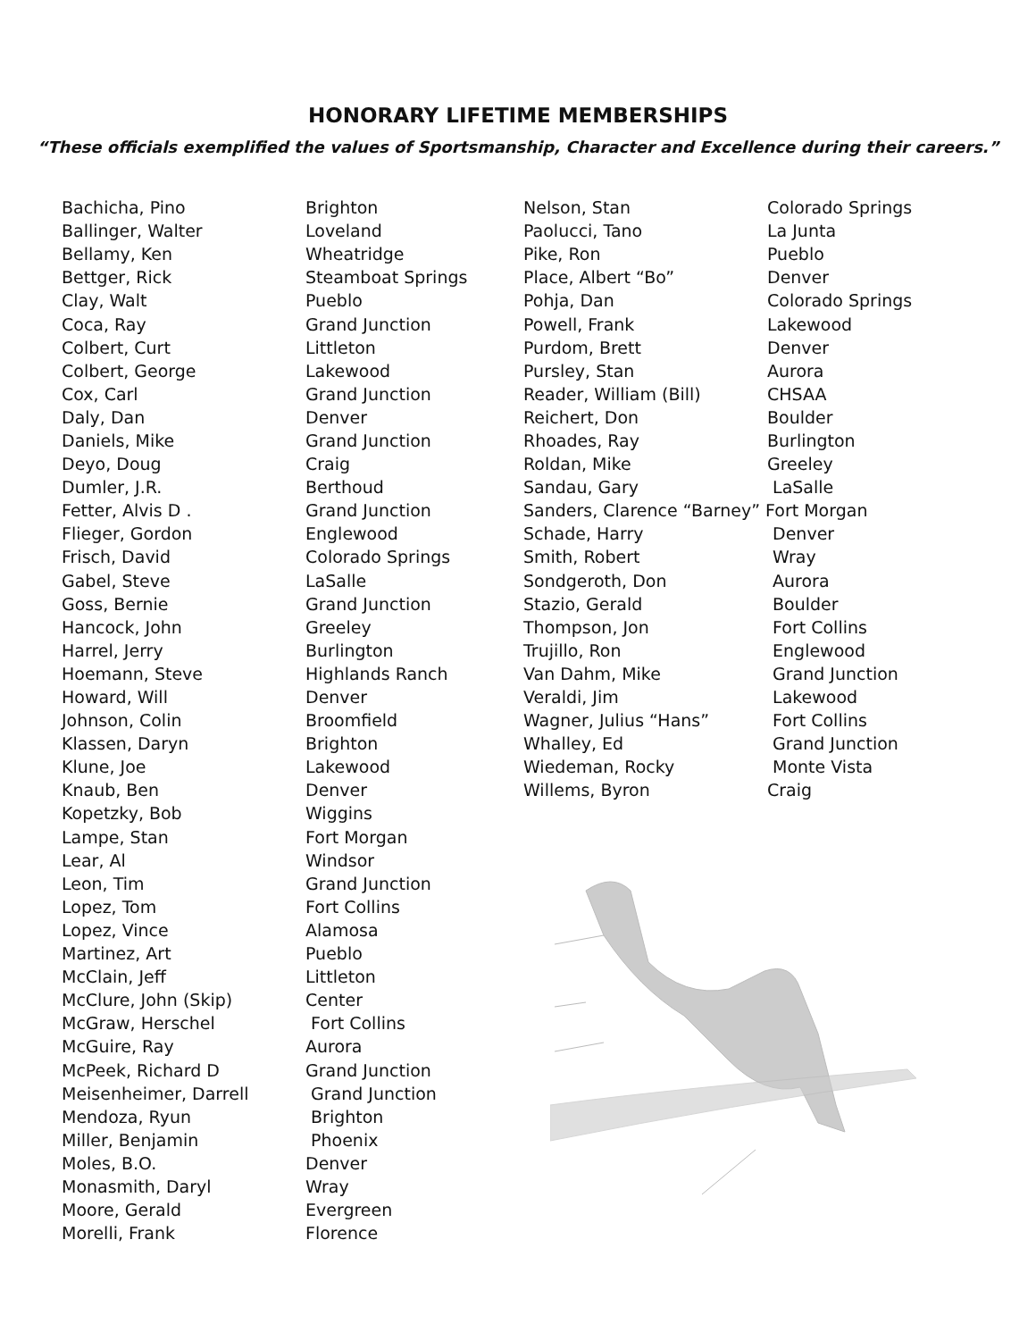HONORARY LIFETIME MEMBERSHIPS
“These officials exemplified the values of Sportsmanship, Character and Excellence during their careers.”
| Bachicha, Pino | Brighton |
| Ballinger, Walter | Loveland |
| Bellamy, Ken | Wheatridge |
| Bettger, Rick | Steamboat Springs |
| Clay, Walt | Pueblo |
| Coca, Ray | Grand Junction |
| Colbert, Curt | Littleton |
| Colbert, George | Lakewood |
| Cox, Carl | Grand Junction |
| Daly, Dan | Denver |
| Daniels, Mike | Grand Junction |
| Deyo, Doug | Craig |
| Dumler, J.R. | Berthoud |
| Fetter, Alvis D . | Grand Junction |
| Flieger, Gordon | Englewood |
| Frisch, David | Colorado Springs |
| Gabel, Steve | LaSalle |
| Goss, Bernie | Grand Junction |
| Hancock, John | Greeley |
| Harrel, Jerry | Burlington |
| Hoemann, Steve | Highlands Ranch |
| Howard, Will | Denver |
| Johnson, Colin | Broomfield |
| Klassen, Daryn | Brighton |
| Klune, Joe | Lakewood |
| Knaub, Ben | Denver |
| Kopetzky, Bob | Wiggins |
| Lampe, Stan | Fort Morgan |
| Lear, Al | Windsor |
| Leon, Tim | Grand Junction |
| Lopez, Tom | Fort Collins |
| Lopez, Vince | Alamosa |
| Martinez, Art | Pueblo |
| McClain, Jeff | Littleton |
| McClure, John (Skip) | Center |
| McGraw, Herschel | Fort Collins |
| McGuire, Ray | Aurora |
| McPeek, Richard D | Grand Junction |
| Meisenheimer, Darrell | Grand Junction |
| Mendoza, Ryun | Brighton |
| Miller, Benjamin | Phoenix |
| Moles, B.O. | Denver |
| Monasmith, Daryl | Wray |
| Moore, Gerald | Evergreen |
| Morelli, Frank | Florence |
| Nelson, Stan | Colorado Springs |
| Paolucci, Tano | La Junta |
| Pike, Ron | Pueblo |
| Place, Albert “Bo” | Denver |
| Pohja, Dan | Colorado Springs |
| Powell, Frank | Lakewood |
| Purdom, Brett | Denver |
| Pursley, Stan | Aurora |
| Reader, William (Bill) | CHSAA |
| Reichert, Don | Boulder |
| Rhoades, Ray | Burlington |
| Roldan, Mike | Greeley |
| Sandau, Gary | LaSalle |
| Sanders, Clarence “Barney” Fort Morgan | |
| Schade, Harry | Denver |
| Smith, Robert | Wray |
| Sondgeroth, Don | Aurora |
| Stazio, Gerald | Boulder |
| Thompson, Jon | Fort Collins |
| Trujillo, Ron | Englewood |
| Van Dahm, Mike | Grand Junction |
| Veraldi, Jim | Lakewood |
| Wagner, Julius “Hans” | Fort Collins |
| Whalley, Ed | Grand Junction |
| Wiedeman, Rocky | Monte Vista |
| Willems, Byron | Craig |